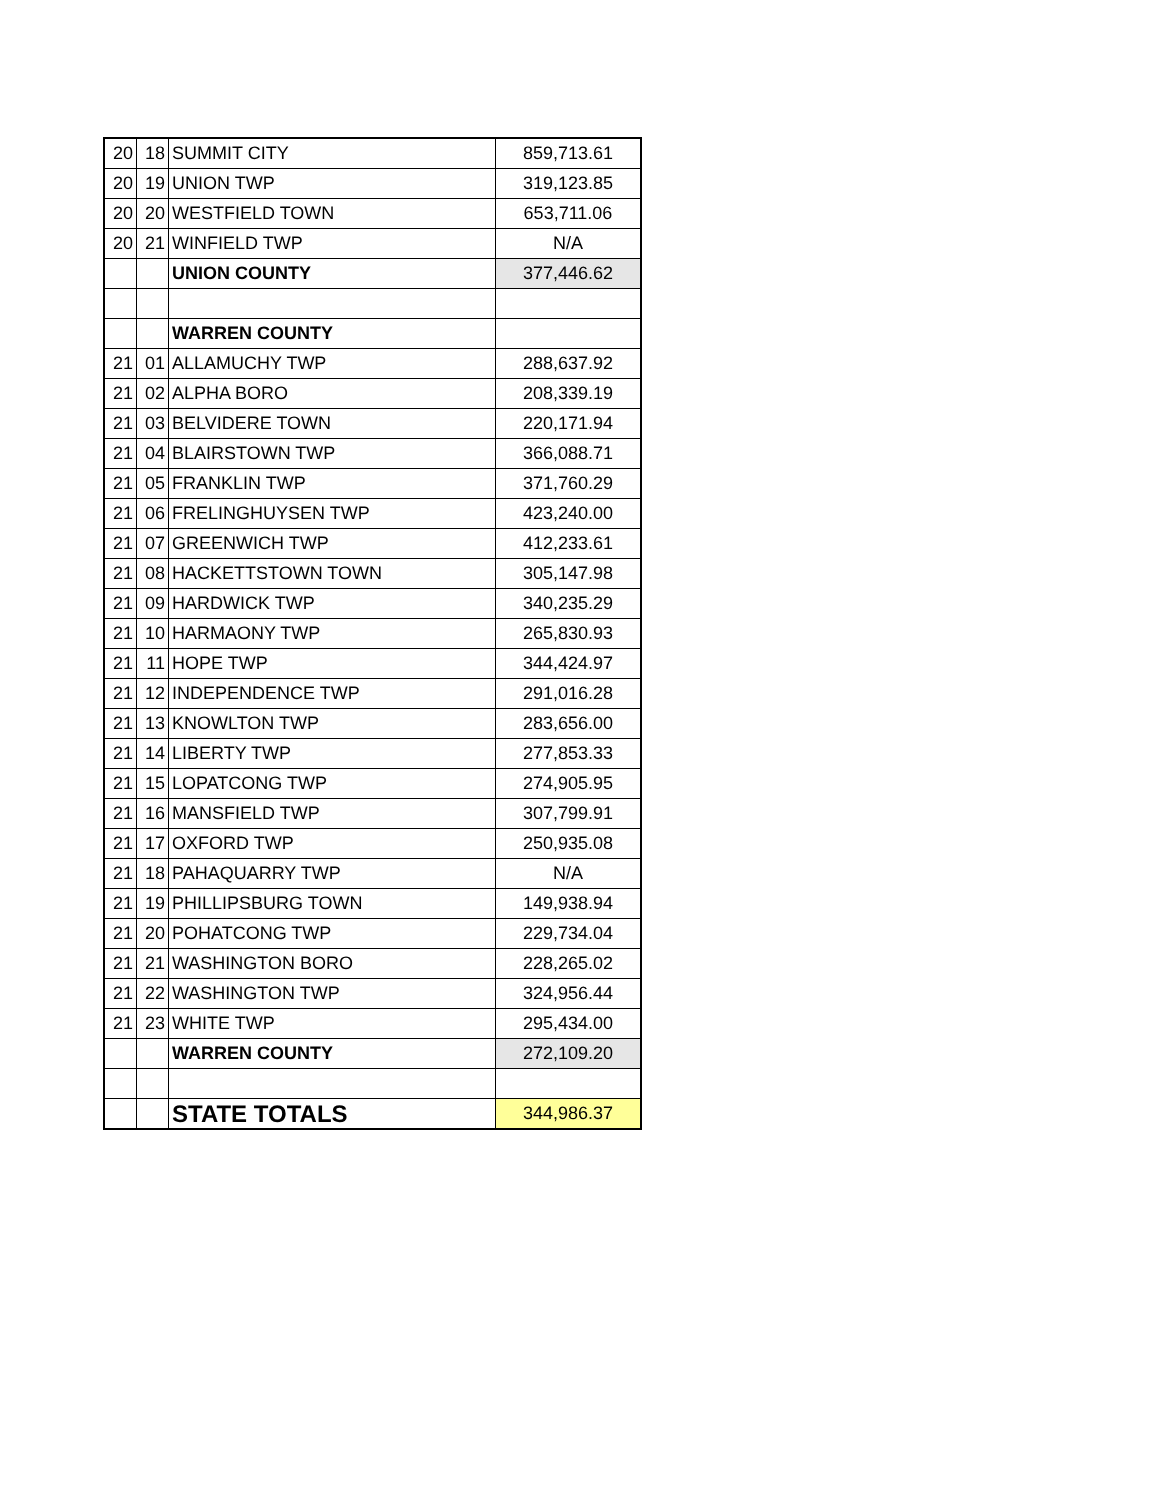| 20 | 18 | SUMMIT CITY | 859,713.61 |
| 20 | 19 | UNION TWP | 319,123.85 |
| 20 | 20 | WESTFIELD TOWN | 653,711.06 |
| 20 | 21 | WINFIELD TWP | N/A |
| | | UNION COUNTY | 377,446.62 |
| | | WARREN COUNTY | |
| 21 | 01 | ALLAMUCHY TWP | 288,637.92 |
| 21 | 02 | ALPHA BORO | 208,339.19 |
| 21 | 03 | BELVIDERE TOWN | 220,171.94 |
| 21 | 04 | BLAIRSTOWN TWP | 366,088.71 |
| 21 | 05 | FRANKLIN TWP | 371,760.29 |
| 21 | 06 | FRELINGHUYSEN TWP | 423,240.00 |
| 21 | 07 | GREENWICH TWP | 412,233.61 |
| 21 | 08 | HACKETTSTOWN TOWN | 305,147.98 |
| 21 | 09 | HARDWICK TWP | 340,235.29 |
| 21 | 10 | HARMAONY TWP | 265,830.93 |
| 21 | 11 | HOPE TWP | 344,424.97 |
| 21 | 12 | INDEPENDENCE TWP | 291,016.28 |
| 21 | 13 | KNOWLTON TWP | 283,656.00 |
| 21 | 14 | LIBERTY TWP | 277,853.33 |
| 21 | 15 | LOPATCONG TWP | 274,905.95 |
| 21 | 16 | MANSFIELD TWP | 307,799.91 |
| 21 | 17 | OXFORD TWP | 250,935.08 |
| 21 | 18 | PAHAQUARRY TWP | N/A |
| 21 | 19 | PHILLIPSBURG TOWN | 149,938.94 |
| 21 | 20 | POHATCONG TWP | 229,734.04 |
| 21 | 21 | WASHINGTON BORO | 228,265.02 |
| 21 | 22 | WASHINGTON TWP | 324,956.44 |
| 21 | 23 | WHITE TWP | 295,434.00 |
| | | WARREN COUNTY | 272,109.20 |
| | | STATE TOTALS | 344,986.37 |